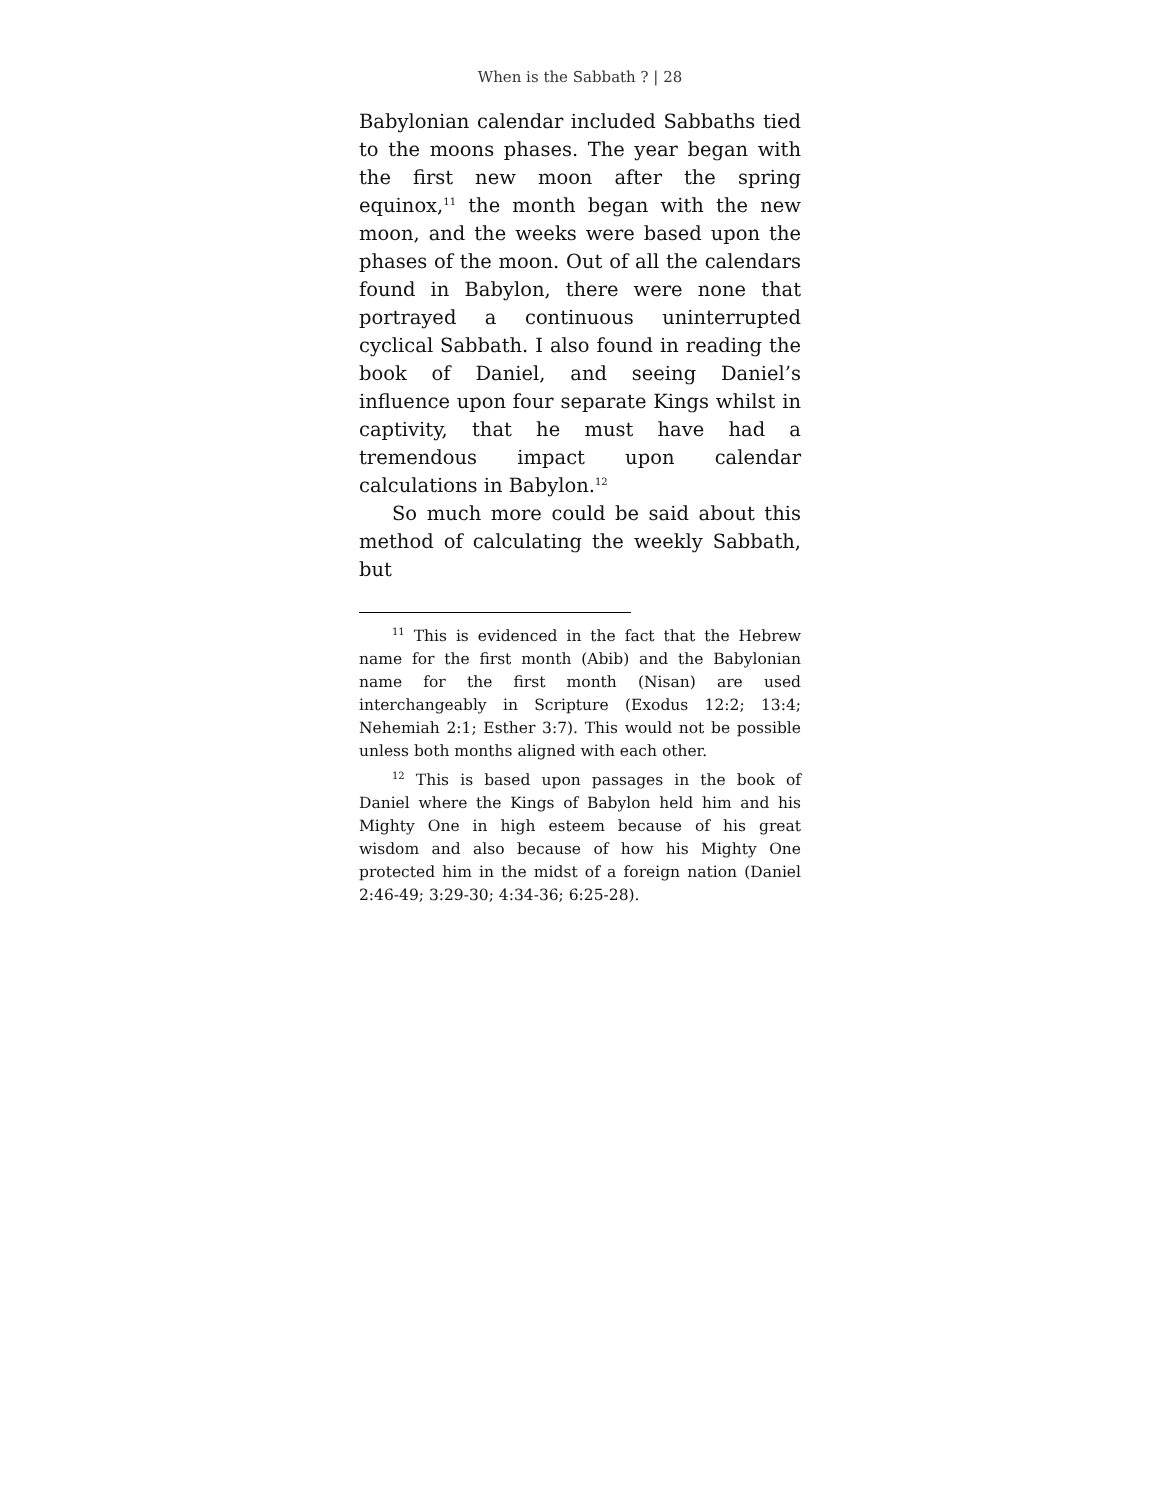When is the Sabbath ? | 28
Babylonian calendar included Sabbaths tied to the moons phases. The year began with the first new moon after the spring equinox,<sup>11</sup> the month began with the new moon, and the weeks were based upon the phases of the moon. Out of all the calendars found in Babylon, there were none that portrayed a continuous uninterrupted cyclical Sabbath. I also found in reading the book of Daniel, and seeing Daniel’s influence upon four separate Kings whilst in captivity, that he must have had a tremendous impact upon calendar calculations in Babylon.<sup>12</sup>
So much more could be said about this method of calculating the weekly Sabbath, but
<sup>11</sup> This is evidenced in the fact that the Hebrew name for the first month (Abib) and the Babylonian name for the first month (Nisan) are used interchangeably in Scripture (Exodus 12:2; 13:4; Nehemiah 2:1; Esther 3:7). This would not be possible unless both months aligned with each other.
<sup>12</sup> This is based upon passages in the book of Daniel where the Kings of Babylon held him and his Mighty One in high esteem because of his great wisdom and also because of how his Mighty One protected him in the midst of a foreign nation (Daniel 2:46-49; 3:29-30; 4:34-36; 6:25-28).